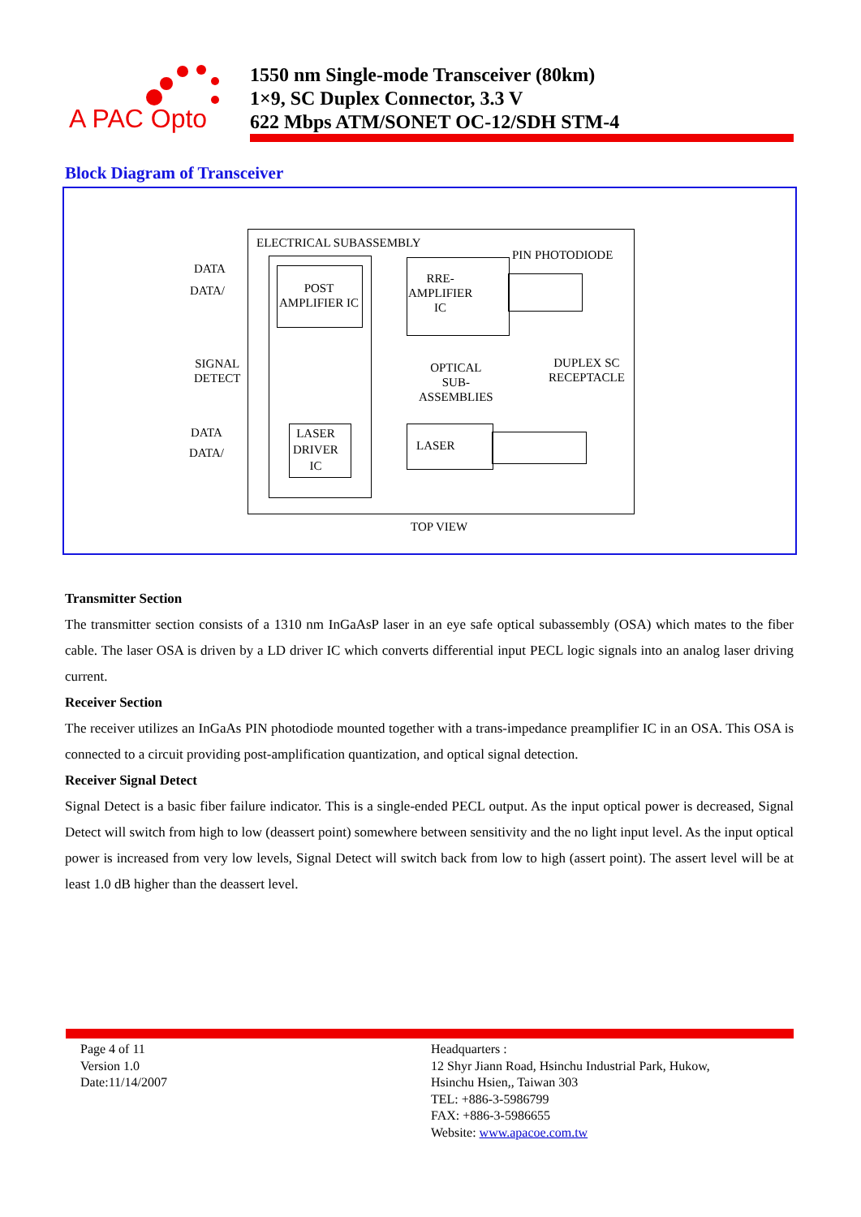A PAC Opto
1550 nm Single-mode Transceiver (80km)
1×9, SC Duplex Connector, 3.3 V
622 Mbps ATM/SONET OC-12/SDH STM-4
Block Diagram of Transceiver
ELECTRICAL SUBASSEMBLY
PIN PHOTODIODE
DATA
DATA/
POST
AMPLIFIER IC
RRE-
AMPLIFIER
IC
SIGNAL
DETECT
OPTICAL
SUB-
ASSEMBLIES
DUPLEX SC
RECEPTACLE
DATA
DATA/
LASER
DRIVER
IC
LASER
TOP VIEW
Transmitter Section
The transmitter section consists of a 1310 nm InGaAsP laser in an eye safe optical subassembly (OSA) which mates to the fiber cable. The laser OSA is driven by a LD driver IC which converts differential input PECL logic signals into an analog laser driving current.
Receiver Section
The receiver utilizes an InGaAs PIN photodiode mounted together with a trans-impedance preamplifier IC in an OSA. This OSA is connected to a circuit providing post-amplification quantization, and optical signal detection.
Receiver Signal Detect
Signal Detect is a basic fiber failure indicator. This is a single-ended PECL output. As the input optical power is decreased, Signal Detect will switch from high to low (deassert point) somewhere between sensitivity and the no light input level. As the input optical power is increased from very low levels, Signal Detect will switch back from low to high (assert point). The assert level will be at least 1.0 dB higher than the deassert level.
Page 4 of 11
Version 1.0
Date:11/14/2007
Headquarters :
12 Shyr Jiann Road, Hsinchu Industrial Park, Hukow,
Hsinchu Hsien,, Taiwan 303
TEL: +886-3-5986799
FAX: +886-3-5986655
Website: www.apacoe.com.tw